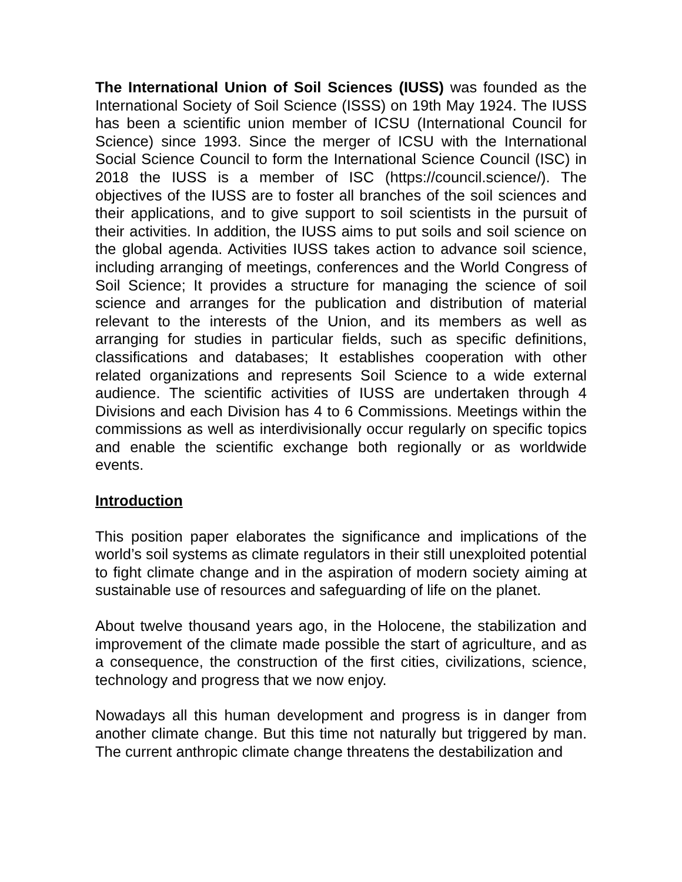The International Union of Soil Sciences (IUSS) was founded as the International Society of Soil Science (ISSS) on 19th May 1924. The IUSS has been a scientific union member of ICSU (International Council for Science) since 1993. Since the merger of ICSU with the International Social Science Council to form the International Science Council (ISC) in 2018 the IUSS is a member of ISC (https://council.science/). The objectives of the IUSS are to foster all branches of the soil sciences and their applications, and to give support to soil scientists in the pursuit of their activities. In addition, the IUSS aims to put soils and soil science on the global agenda. Activities IUSS takes action to advance soil science, including arranging of meetings, conferences and the World Congress of Soil Science; It provides a structure for managing the science of soil science and arranges for the publication and distribution of material relevant to the interests of the Union, and its members as well as arranging for studies in particular fields, such as specific definitions, classifications and databases; It establishes cooperation with other related organizations and represents Soil Science to a wide external audience. The scientific activities of IUSS are undertaken through 4 Divisions and each Division has 4 to 6 Commissions. Meetings within the commissions as well as interdivisionally occur regularly on specific topics and enable the scientific exchange both regionally or as worldwide events.
Introduction
This position paper elaborates the significance and implications of the world’s soil systems as climate regulators in their still unexploited potential to fight climate change and in the aspiration of modern society aiming at sustainable use of resources and safeguarding of life on the planet.
About twelve thousand years ago, in the Holocene, the stabilization and improvement of the climate made possible the start of agriculture, and as a consequence, the construction of the first cities, civilizations, science, technology and progress that we now enjoy.
Nowadays all this human development and progress is in danger from another climate change. But this time not naturally but triggered by man. The current anthropic climate change threatens the destabilization and